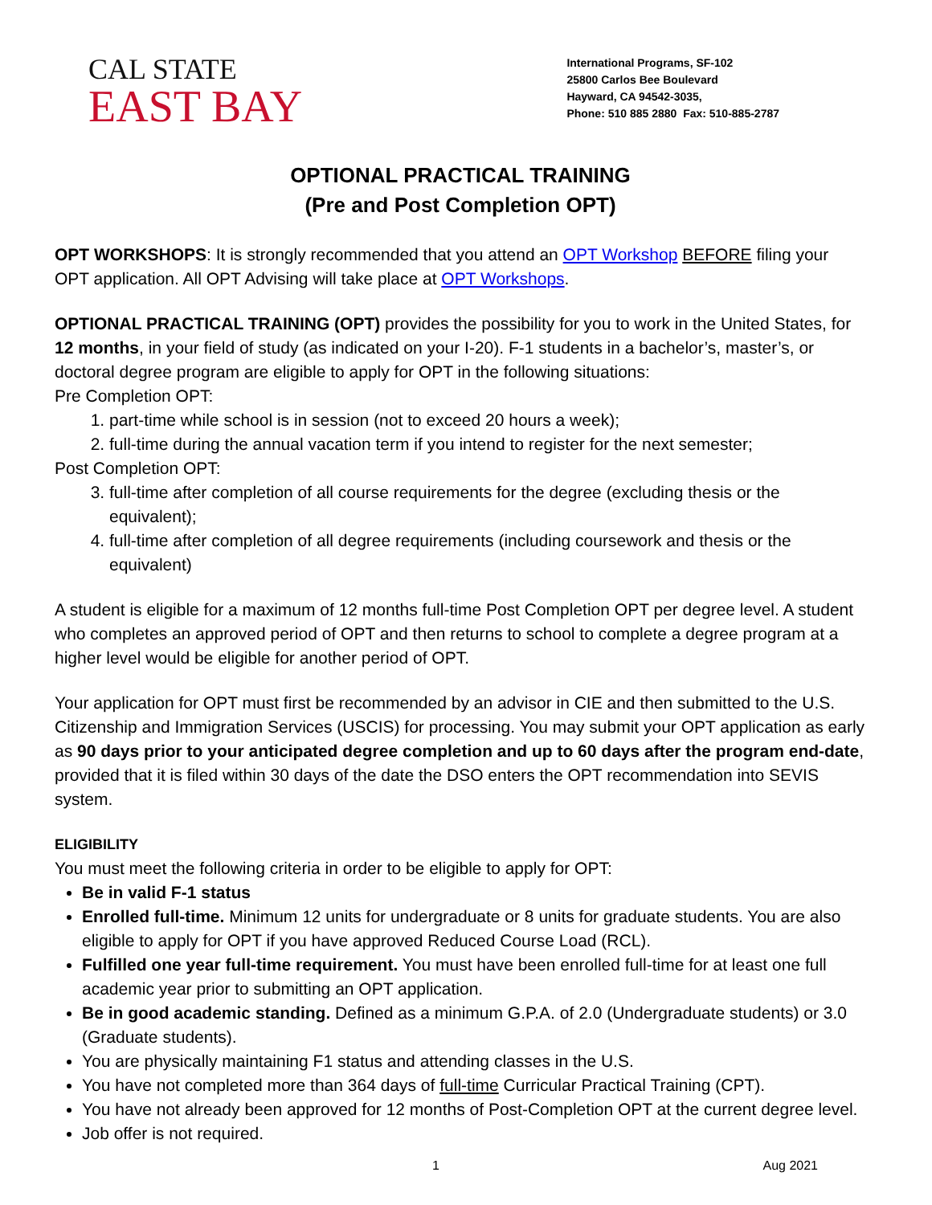CAL STATE
EAST BAY
International Programs, SF-102
25800 Carlos Bee Boulevard
Hayward, CA 94542-3035,
Phone: 510 885 2880 Fax: 510-885-2787
OPTIONAL PRACTICAL TRAINING
(Pre and Post Completion OPT)
OPT WORKSHOPS: It is strongly recommended that you attend an OPT Workshop BEFORE filing your OPT application. All OPT Advising will take place at OPT Workshops.
OPTIONAL PRACTICAL TRAINING (OPT) provides the possibility for you to work in the United States, for 12 months, in your field of study (as indicated on your I-20). F-1 students in a bachelor’s, master’s, or doctoral degree program are eligible to apply for OPT in the following situations:
Pre Completion OPT:
1. part-time while school is in session (not to exceed 20 hours a week);
2. full-time during the annual vacation term if you intend to register for the next semester;
Post Completion OPT:
3. full-time after completion of all course requirements for the degree (excluding thesis or the equivalent);
4. full-time after completion of all degree requirements (including coursework and thesis or the equivalent)
A student is eligible for a maximum of 12 months full-time Post Completion OPT per degree level. A student who completes an approved period of OPT and then returns to school to complete a degree program at a higher level would be eligible for another period of OPT.
Your application for OPT must first be recommended by an advisor in CIE and then submitted to the U.S. Citizenship and Immigration Services (USCIS) for processing. You may submit your OPT application as early as 90 days prior to your anticipated degree completion and up to 60 days after the program end-date, provided that it is filed within 30 days of the date the DSO enters the OPT recommendation into SEVIS system.
ELIGIBILITY
You must meet the following criteria in order to be eligible to apply for OPT:
Be in valid F-1 status
Enrolled full-time. Minimum 12 units for undergraduate or 8 units for graduate students. You are also eligible to apply for OPT if you have approved Reduced Course Load (RCL).
Fulfilled one year full-time requirement. You must have been enrolled full-time for at least one full academic year prior to submitting an OPT application.
Be in good academic standing. Defined as a minimum G.P.A. of 2.0 (Undergraduate students) or 3.0 (Graduate students).
You are physically maintaining F1 status and attending classes in the U.S.
You have not completed more than 364 days of full-time Curricular Practical Training (CPT).
You have not already been approved for 12 months of Post-Completion OPT at the current degree level.
Job offer is not required.
1 Aug 2021